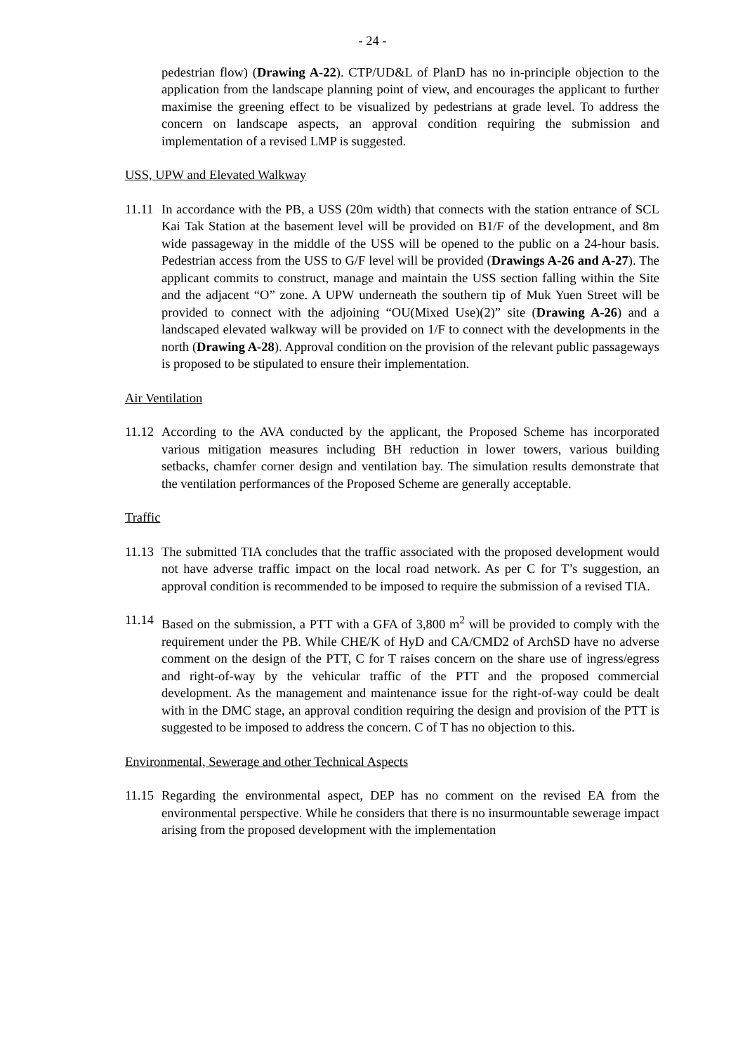- 24 -
pedestrian flow) (Drawing A-22). CTP/UD&L of PlanD has no in-principle objection to the application from the landscape planning point of view, and encourages the applicant to further maximise the greening effect to be visualized by pedestrians at grade level. To address the concern on landscape aspects, an approval condition requiring the submission and implementation of a revised LMP is suggested.
USS, UPW and Elevated Walkway
11.11
In accordance with the PB, a USS (20m width) that connects with the station entrance of SCL Kai Tak Station at the basement level will be provided on B1/F of the development, and 8m wide passageway in the middle of the USS will be opened to the public on a 24-hour basis. Pedestrian access from the USS to G/F level will be provided (Drawings A-26 and A-27). The applicant commits to construct, manage and maintain the USS section falling within the Site and the adjacent “O” zone. A UPW underneath the southern tip of Muk Yuen Street will be provided to connect with the adjoining “OU(Mixed Use)(2)” site (Drawing A-26) and a landscaped elevated walkway will be provided on 1/F to connect with the developments in the north (Drawing A-28). Approval condition on the provision of the relevant public passageways is proposed to be stipulated to ensure their implementation.
Air Ventilation
11.12
According to the AVA conducted by the applicant, the Proposed Scheme has incorporated various mitigation measures including BH reduction in lower towers, various building setbacks, chamfer corner design and ventilation bay. The simulation results demonstrate that the ventilation performances of the Proposed Scheme are generally acceptable.
Traffic
11.13
The submitted TIA concludes that the traffic associated with the proposed development would not have adverse traffic impact on the local road network. As per C for T’s suggestion, an approval condition is recommended to be imposed to require the submission of a revised TIA.
11.14
Based on the submission, a PTT with a GFA of 3,800 m<sup>2</sup> will be provided to comply with the requirement under the PB. While CHE/K of HyD and CA/CMD2 of ArchSD have no adverse comment on the design of the PTT, C for T raises concern on the share use of ingress/egress and right-of-way by the vehicular traffic of the PTT and the proposed commercial development. As the management and maintenance issue for the right-of-way could be dealt with in the DMC stage, an approval condition requiring the design and provision of the PTT is suggested to be imposed to address the concern. C of T has no objection to this.
Environmental, Sewerage and other Technical Aspects
11.15
Regarding the environmental aspect, DEP has no comment on the revised EA from the environmental perspective. While he considers that there is no insurmountable sewerage impact arising from the proposed development with the implementation